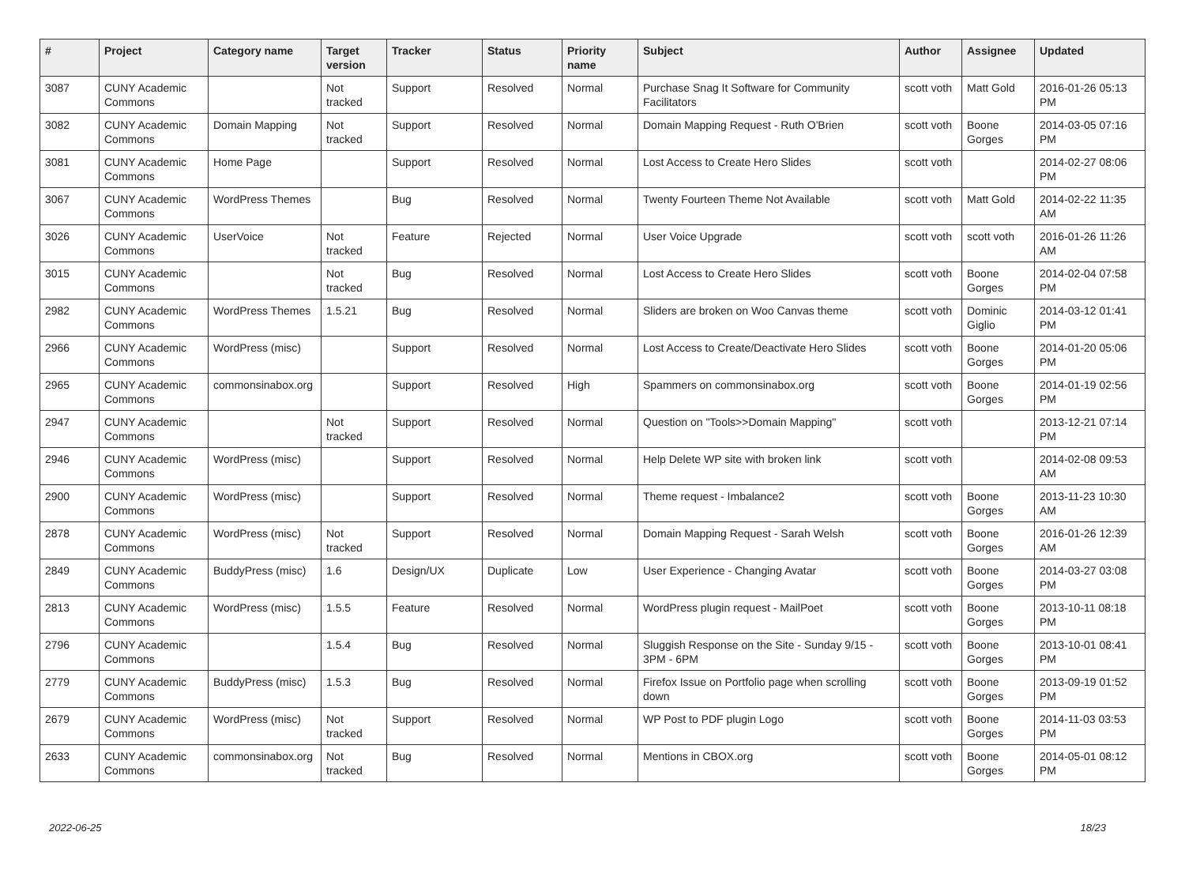| # | Project | Category name | Target version | Tracker | Status | Priority name | Subject | Author | Assignee | Updated |
| --- | --- | --- | --- | --- | --- | --- | --- | --- | --- | --- |
| 3087 | CUNY Academic Commons | | Not tracked | Support | Resolved | Normal | Purchase Snag It Software for Community Facilitators | scott voth | Matt Gold | 2016-01-26 05:13 PM |
| 3082 | CUNY Academic Commons | Domain Mapping | Not tracked | Support | Resolved | Normal | Domain Mapping Request - Ruth O'Brien | scott voth | Boone Gorges | 2014-03-05 07:16 PM |
| 3081 | CUNY Academic Commons | Home Page | | Support | Resolved | Normal | Lost Access to Create Hero Slides | scott voth | | 2014-02-27 08:06 PM |
| 3067 | CUNY Academic Commons | WordPress Themes | | Bug | Resolved | Normal | Twenty Fourteen Theme Not Available | scott voth | Matt Gold | 2014-02-22 11:35 AM |
| 3026 | CUNY Academic Commons | UserVoice | Not tracked | Feature | Rejected | Normal | User Voice Upgrade | scott voth | scott voth | 2016-01-26 11:26 AM |
| 3015 | CUNY Academic Commons | | Not tracked | Bug | Resolved | Normal | Lost Access to Create Hero Slides | scott voth | Boone Gorges | 2014-02-04 07:58 PM |
| 2982 | CUNY Academic Commons | WordPress Themes | 1.5.21 | Bug | Resolved | Normal | Sliders are broken on Woo Canvas theme | scott voth | Dominic Giglio | 2014-03-12 01:41 PM |
| 2966 | CUNY Academic Commons | WordPress (misc) | | Support | Resolved | Normal | Lost Access to Create/Deactivate Hero Slides | scott voth | Boone Gorges | 2014-01-20 05:06 PM |
| 2965 | CUNY Academic Commons | commonsinabox.org | | Support | Resolved | High | Spammers on commonsinabox.org | scott voth | Boone Gorges | 2014-01-19 02:56 PM |
| 2947 | CUNY Academic Commons | | Not tracked | Support | Resolved | Normal | Question on "Tools>>Domain Mapping" | scott voth | | 2013-12-21 07:14 PM |
| 2946 | CUNY Academic Commons | WordPress (misc) | | Support | Resolved | Normal | Help Delete WP site with broken link | scott voth | | 2014-02-08 09:53 AM |
| 2900 | CUNY Academic Commons | WordPress (misc) | | Support | Resolved | Normal | Theme request - Imbalance2 | scott voth | Boone Gorges | 2013-11-23 10:30 AM |
| 2878 | CUNY Academic Commons | WordPress (misc) | Not tracked | Support | Resolved | Normal | Domain Mapping Request - Sarah Welsh | scott voth | Boone Gorges | 2016-01-26 12:39 AM |
| 2849 | CUNY Academic Commons | BuddyPress (misc) | 1.6 | Design/UX | Duplicate | Low | User Experience - Changing Avatar | scott voth | Boone Gorges | 2014-03-27 03:08 PM |
| 2813 | CUNY Academic Commons | WordPress (misc) | 1.5.5 | Feature | Resolved | Normal | WordPress plugin request - MailPoet | scott voth | Boone Gorges | 2013-10-11 08:18 PM |
| 2796 | CUNY Academic Commons | | 1.5.4 | Bug | Resolved | Normal | Sluggish Response on the Site - Sunday 9/15 - 3PM - 6PM | scott voth | Boone Gorges | 2013-10-01 08:41 PM |
| 2779 | CUNY Academic Commons | BuddyPress (misc) | 1.5.3 | Bug | Resolved | Normal | Firefox Issue on Portfolio page when scrolling down | scott voth | Boone Gorges | 2013-09-19 01:52 PM |
| 2679 | CUNY Academic Commons | WordPress (misc) | Not tracked | Support | Resolved | Normal | WP Post to PDF plugin Logo | scott voth | Boone Gorges | 2014-11-03 03:53 PM |
| 2633 | CUNY Academic Commons | commonsinabox.org | Not tracked | Bug | Resolved | Normal | Mentions in CBOX.org | scott voth | Boone Gorges | 2014-05-01 08:12 PM |
2022-06-25 18/23